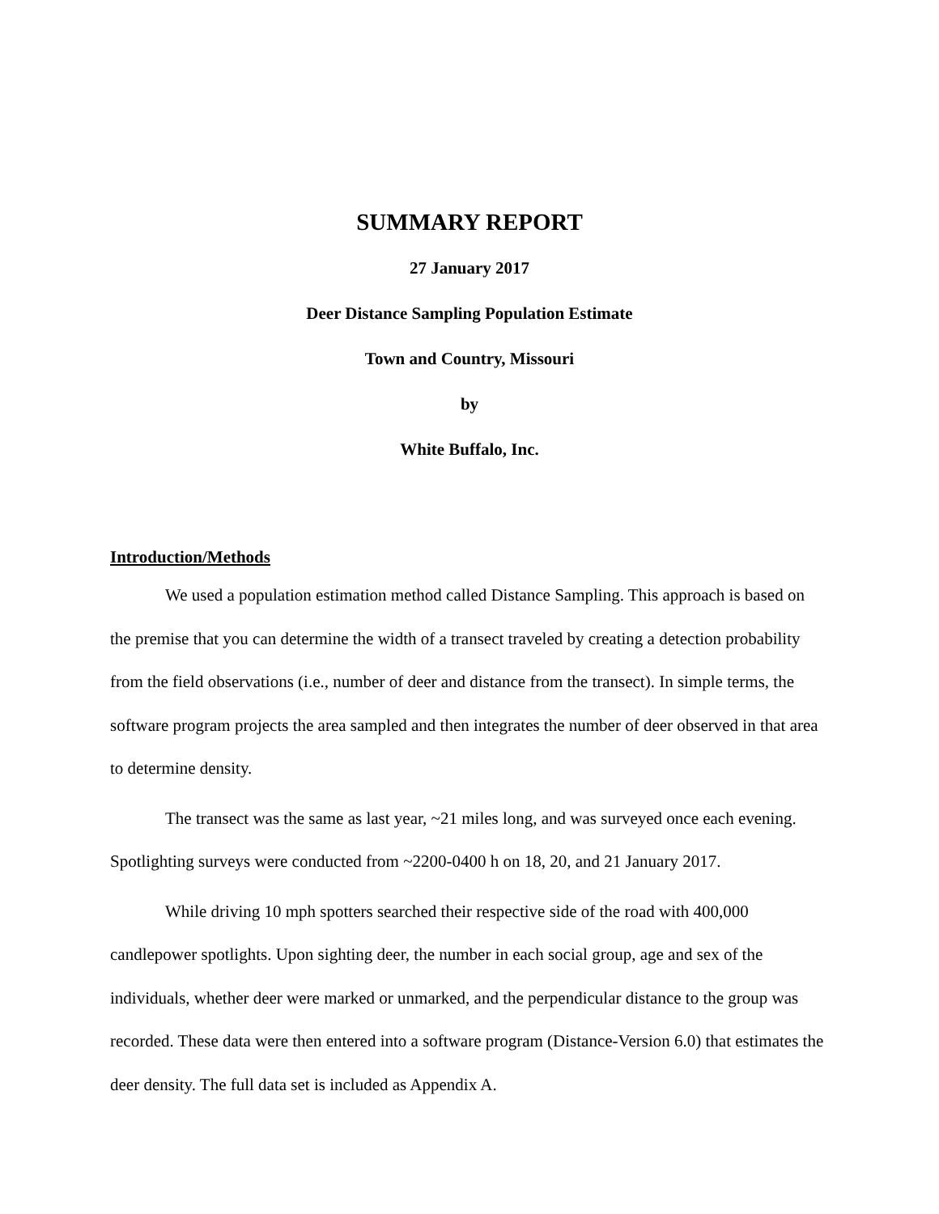SUMMARY REPORT
27 January 2017
Deer Distance Sampling Population Estimate
Town and Country, Missouri
by
White Buffalo, Inc.
Introduction/Methods
We used a population estimation method called Distance Sampling. This approach is based on the premise that you can determine the width of a transect traveled by creating a detection probability from the field observations (i.e., number of deer and distance from the transect). In simple terms, the software program projects the area sampled and then integrates the number of deer observed in that area to determine density.
The transect was the same as last year, ~21 miles long, and was surveyed once each evening. Spotlighting surveys were conducted from ~2200-0400 h on 18, 20, and 21 January 2017.
While driving 10 mph spotters searched their respective side of the road with 400,000 candlepower spotlights. Upon sighting deer, the number in each social group, age and sex of the individuals, whether deer were marked or unmarked, and the perpendicular distance to the group was recorded. These data were then entered into a software program (Distance-Version 6.0) that estimates the deer density. The full data set is included as Appendix A.